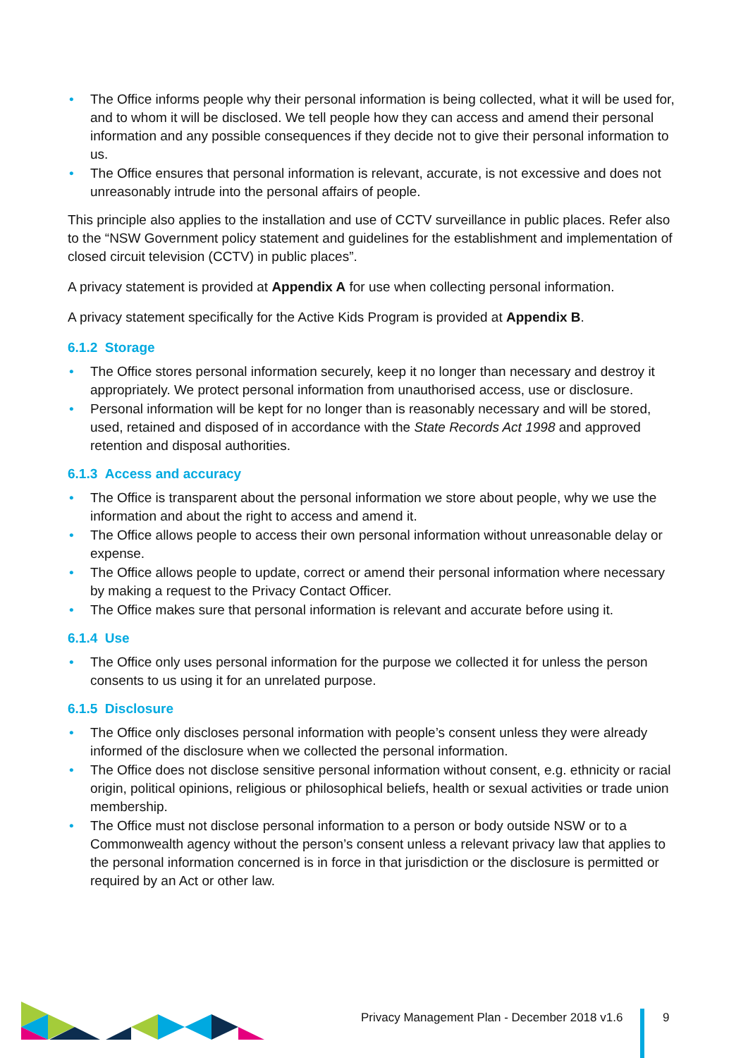• The Office informs people why their personal information is being collected, what it will be used for, and to whom it will be disclosed. We tell people how they can access and amend their personal information and any possible consequences if they decide not to give their personal information to us.
• The Office ensures that personal information is relevant, accurate, is not excessive and does not unreasonably intrude into the personal affairs of people.
This principle also applies to the installation and use of CCTV surveillance in public places. Refer also to the “NSW Government policy statement and guidelines for the establishment and implementation of closed circuit television (CCTV) in public places”.
A privacy statement is provided at Appendix A for use when collecting personal information.
A privacy statement specifically for the Active Kids Program is provided at Appendix B.
6.1.2 Storage
• The Office stores personal information securely, keep it no longer than necessary and destroy it appropriately. We protect personal information from unauthorised access, use or disclosure.
• Personal information will be kept for no longer than is reasonably necessary and will be stored, used, retained and disposed of in accordance with the State Records Act 1998 and approved retention and disposal authorities.
6.1.3 Access and accuracy
• The Office is transparent about the personal information we store about people, why we use the information and about the right to access and amend it.
• The Office allows people to access their own personal information without unreasonable delay or expense.
• The Office allows people to update, correct or amend their personal information where necessary by making a request to the Privacy Contact Officer.
• The Office makes sure that personal information is relevant and accurate before using it.
6.1.4 Use
• The Office only uses personal information for the purpose we collected it for unless the person consents to us using it for an unrelated purpose.
6.1.5 Disclosure
• The Office only discloses personal information with people’s consent unless they were already informed of the disclosure when we collected the personal information.
• The Office does not disclose sensitive personal information without consent, e.g. ethnicity or racial origin, political opinions, religious or philosophical beliefs, health or sexual activities or trade union membership.
• The Office must not disclose personal information to a person or body outside NSW or to a Commonwealth agency without the person’s consent unless a relevant privacy law that applies to the personal information concerned is in force in that jurisdiction or the disclosure is permitted or required by an Act or other law.
Privacy Management Plan - December 2018 v1.6
9